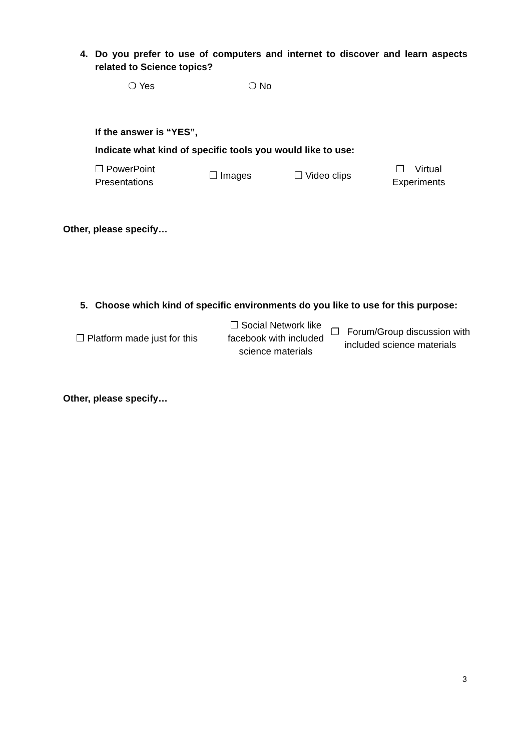4.
Do you prefer to use of computers and internet to discover and learn aspects related to Science topics?
❍ Yes ❍ No
If the answer is “YES”,
Indicate what kind of specific tools you would like to use:
❒ PowerPoint
Presentations ❒ Images ❒ Video clips ❒ Virtual
Experiments
Other, please specify…
5.
Choose which kind of specific environments do you like to use for this purpose:
❒ Platform made just for this ❒ Social Network like facebook with included science materials ❒ Forum/Group discussion with included science materials
Other, please specify…
3